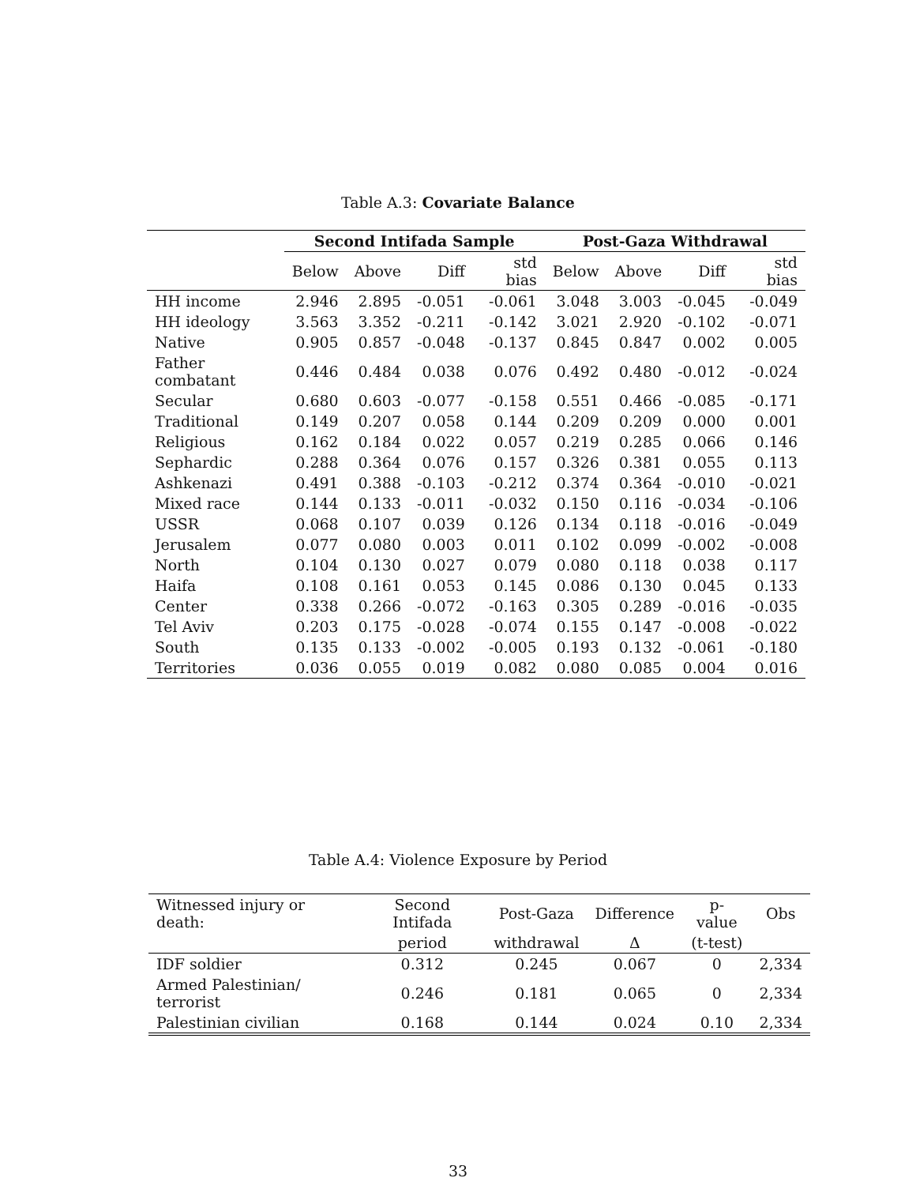Table A.3: Covariate Balance
| | Second Intifada Sample | | | | Post-Gaza Withdrawal | | | |
| --- | --- | --- | --- | --- | --- | --- | --- | --- |
| | Below | Above | Diff | std bias | Below | Above | Diff | std bias |
| HH income | 2.946 | 2.895 | -0.051 | -0.061 | 3.048 | 3.003 | -0.045 | -0.049 |
| HH ideology | 3.563 | 3.352 | -0.211 | -0.142 | 3.021 | 2.920 | -0.102 | -0.071 |
| Native | 0.905 | 0.857 | -0.048 | -0.137 | 0.845 | 0.847 | 0.002 | 0.005 |
| Father combatant | 0.446 | 0.484 | 0.038 | 0.076 | 0.492 | 0.480 | -0.012 | -0.024 |
| Secular | 0.680 | 0.603 | -0.077 | -0.158 | 0.551 | 0.466 | -0.085 | -0.171 |
| Traditional | 0.149 | 0.207 | 0.058 | 0.144 | 0.209 | 0.209 | 0.000 | 0.001 |
| Religious | 0.162 | 0.184 | 0.022 | 0.057 | 0.219 | 0.285 | 0.066 | 0.146 |
| Sephardic | 0.288 | 0.364 | 0.076 | 0.157 | 0.326 | 0.381 | 0.055 | 0.113 |
| Ashkenazi | 0.491 | 0.388 | -0.103 | -0.212 | 0.374 | 0.364 | -0.010 | -0.021 |
| Mixed race | 0.144 | 0.133 | -0.011 | -0.032 | 0.150 | 0.116 | -0.034 | -0.106 |
| USSR | 0.068 | 0.107 | 0.039 | 0.126 | 0.134 | 0.118 | -0.016 | -0.049 |
| Jerusalem | 0.077 | 0.080 | 0.003 | 0.011 | 0.102 | 0.099 | -0.002 | -0.008 |
| North | 0.104 | 0.130 | 0.027 | 0.079 | 0.080 | 0.118 | 0.038 | 0.117 |
| Haifa | 0.108 | 0.161 | 0.053 | 0.145 | 0.086 | 0.130 | 0.045 | 0.133 |
| Center | 0.338 | 0.266 | -0.072 | -0.163 | 0.305 | 0.289 | -0.016 | -0.035 |
| Tel Aviv | 0.203 | 0.175 | -0.028 | -0.074 | 0.155 | 0.147 | -0.008 | -0.022 |
| South | 0.135 | 0.133 | -0.002 | -0.005 | 0.193 | 0.132 | -0.061 | -0.180 |
| Territories | 0.036 | 0.055 | 0.019 | 0.082 | 0.080 | 0.085 | 0.004 | 0.016 |
Table A.4: Violence Exposure by Period
| Witnessed injury or death: | Second Intifada | Post-Gaza | Difference | p-value | Obs |
| --- | --- | --- | --- | --- | --- |
| | period | withdrawal | Δ | (t-test) | |
| IDF soldier | 0.312 | 0.245 | 0.067 | 0 | 2,334 |
| Armed Palestinian/ terrorist | 0.246 | 0.181 | 0.065 | 0 | 2,334 |
| Palestinian civilian | 0.168 | 0.144 | 0.024 | 0.10 | 2,334 |
33